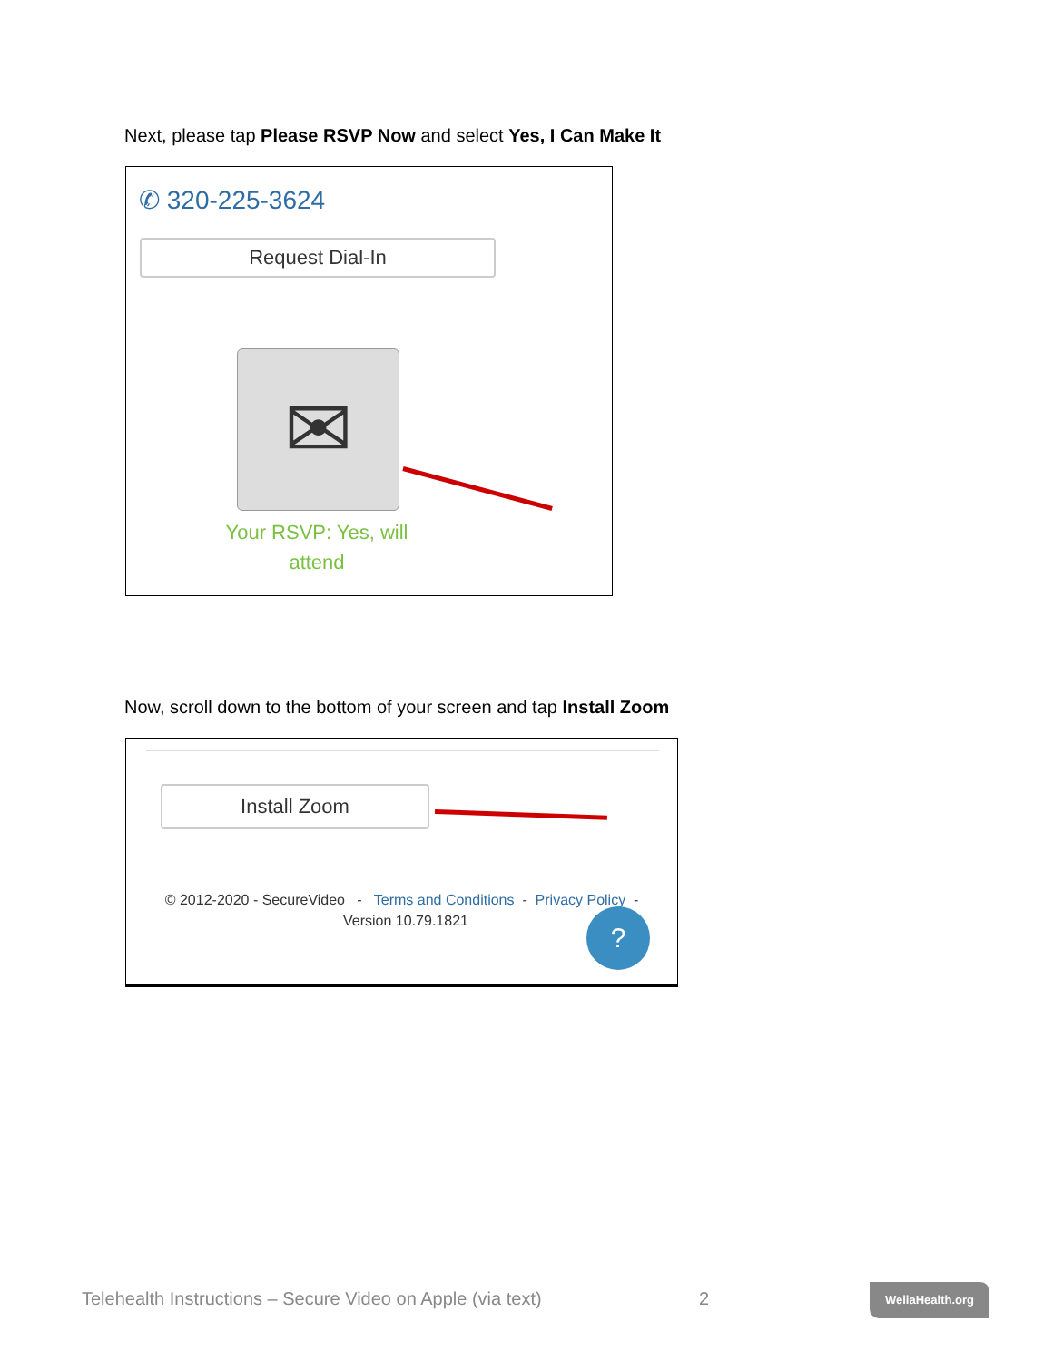Next, please tap Please RSVP Now and select Yes, I Can Make It
✆ 320-225-3624
Request Dial-In
✉
Your RSVP: Yes, will attend
Now, scroll down to the bottom of your screen and tap Install Zoom
Install Zoom
© 2012-2020 - SecureVideo - Terms and Conditions - Privacy Policy - Version 10.79.1821
?
Telehealth Instructions – Secure Video on Apple (via text)
2 WeliaHealth.org